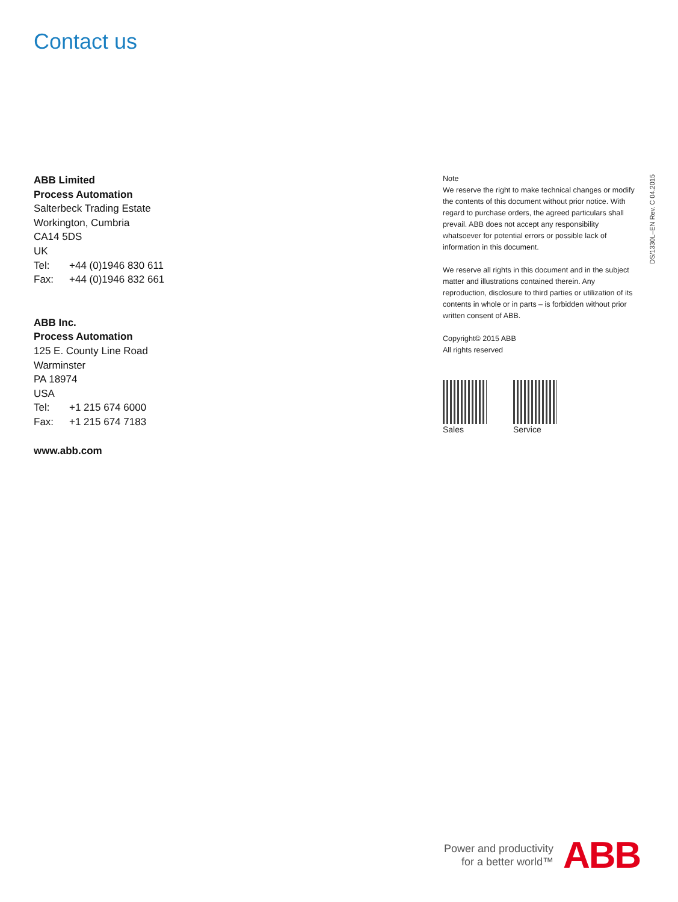Contact us
ABB Limited
Process Automation
Salterbeck Trading Estate
Workington, Cumbria
CA14 5DS
UK
Tel: +44 (0)1946 830 611
Fax: +44 (0)1946 832 661
ABB Inc.
Process Automation
125 E. County Line Road
Warminster
PA 18974
USA
Tel: +1 215 674 6000
Fax: +1 215 674 7183
www.abb.com
Note
We reserve the right to make technical changes or modify the contents of this document without prior notice. With regard to purchase orders, the agreed particulars shall prevail. ABB does not accept any responsibility whatsoever for potential errors or possible lack of information in this document.
We reserve all rights in this document and in the subject matter and illustrations contained therein. Any reproduction, disclosure to third parties or utilization of its contents in whole or in parts – is forbidden without prior written consent of ABB.
Copyright© 2015 ABB
All rights reserved
Sales Service
DS/1330L–EN Rev. C 04.2015
Power and productivity
for a better world™
ABB